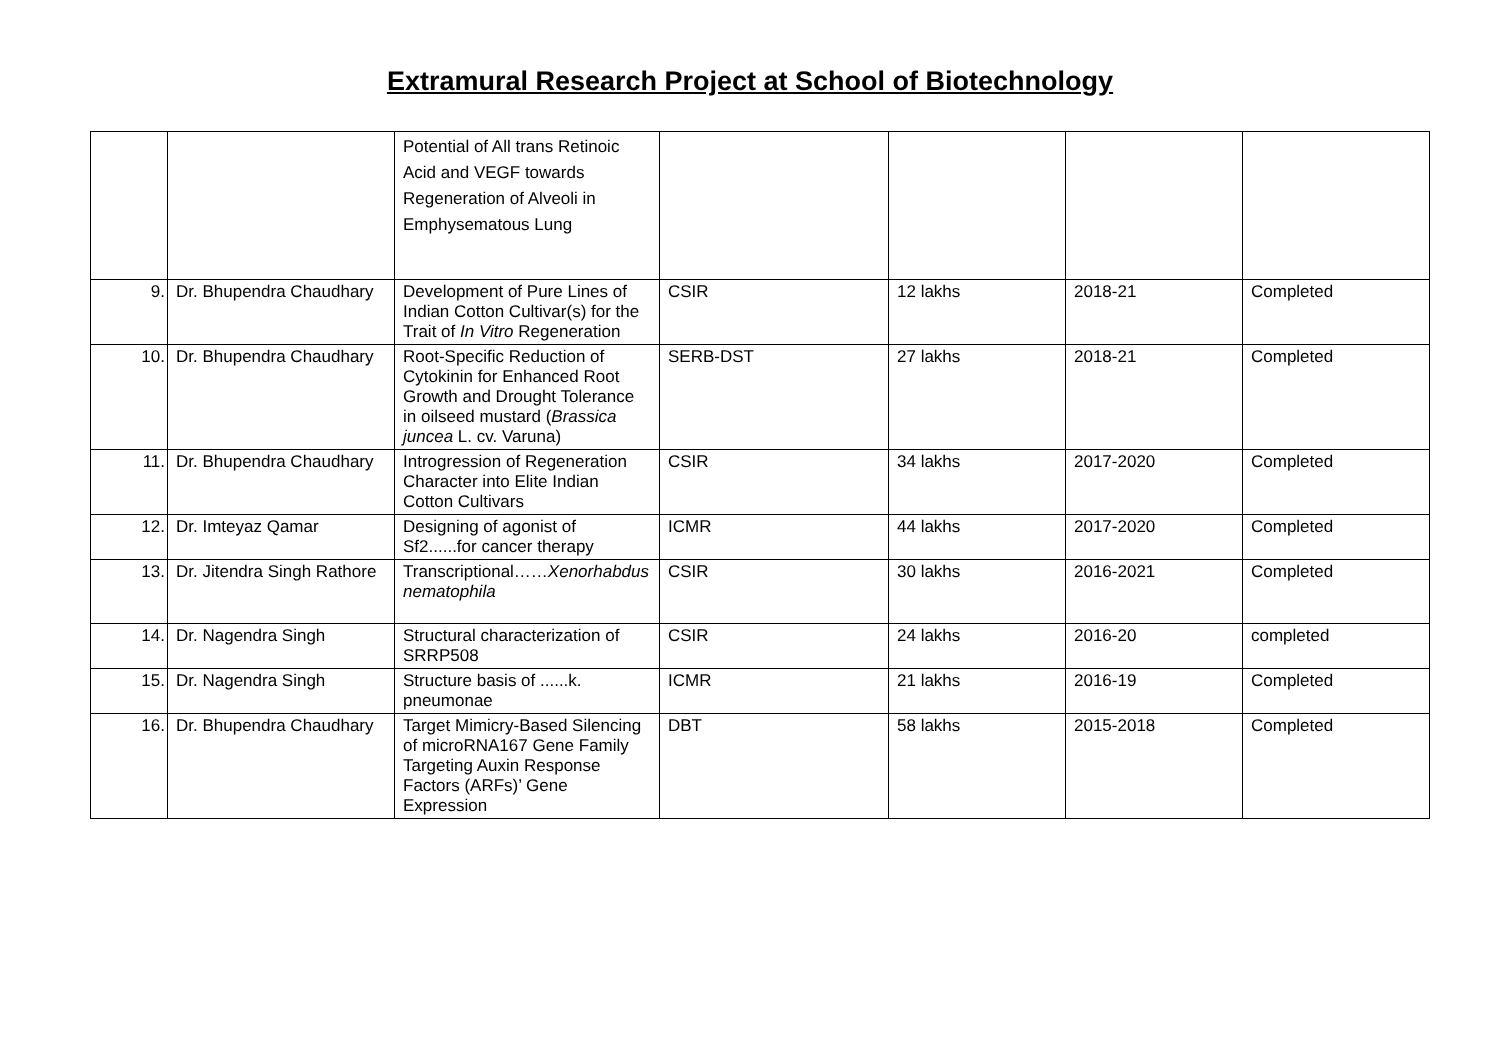Extramural Research Project at School of Biotechnology
| | | Potential of All trans Retinoic Acid and VEGF towards Regeneration of Alveoli in Emphysematous Lung | | | | |
| 9. | Dr. Bhupendra Chaudhary | Development of Pure Lines of Indian Cotton Cultivar(s) for the Trait of In Vitro Regeneration | CSIR | 12 lakhs | 2018-21 | Completed |
| 10. | Dr. Bhupendra Chaudhary | Root-Specific Reduction of Cytokinin for Enhanced Root Growth and Drought Tolerance in oilseed mustard ( Brassica juncea L. cv. Varuna) | SERB-DST | 27 lakhs | 2018-21 | Completed |
| 11. | Dr. Bhupendra Chaudhary | Introgression of Regeneration Character into Elite Indian Cotton Cultivars | CSIR | 34 lakhs | 2017-2020 | Completed |
| 12. | Dr. Imteyaz Qamar | Designing of agonist of Sf2......for cancer therapy | ICMR | 44 lakhs | 2017-2020 | Completed |
| 13. | Dr. Jitendra Singh Rathore | Transcriptional…… Xenorhabdus nematophila | CSIR | 30 lakhs | 2016-2021 | Completed |
| 14. | Dr. Nagendra Singh | Structural characterization of SRRP508 | CSIR | 24 lakhs | 2016-20 | completed |
| 15. | Dr. Nagendra Singh | Structure basis of ......k. pneumonae | ICMR | 21 lakhs | 2016-19 | Completed |
| 16. | Dr. Bhupendra Chaudhary | Target Mimicry-Based Silencing of microRNA167 Gene Family Targeting Auxin Response Factors (ARFs)’ Gene Expression | DBT | 58 lakhs | 2015-2018 | Completed |